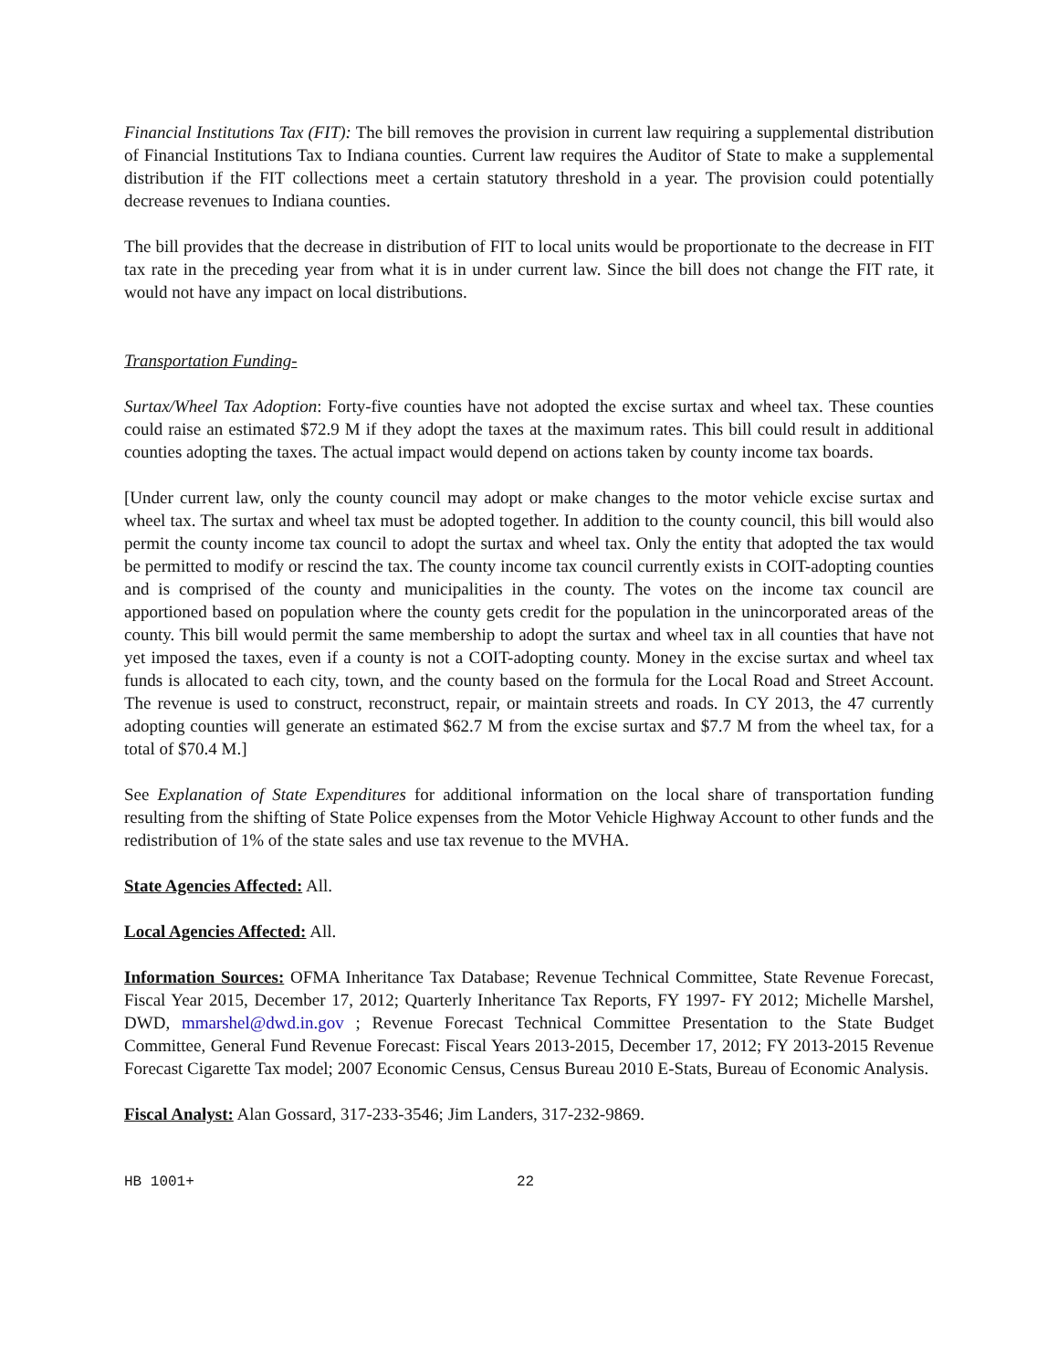Financial Institutions Tax (FIT): The bill removes the provision in current law requiring a supplemental distribution of Financial Institutions Tax to Indiana counties. Current law requires the Auditor of State to make a supplemental distribution if the FIT collections meet a certain statutory threshold in a year. The provision could potentially decrease revenues to Indiana counties.
The bill provides that the decrease in distribution of FIT to local units would be proportionate to the decrease in FIT tax rate in the preceding year from what it is in under current law. Since the bill does not change the FIT rate, it would not have any impact on local distributions.
Transportation Funding-
Surtax/Wheel Tax Adoption: Forty-five counties have not adopted the excise surtax and wheel tax. These counties could raise an estimated $72.9 M if they adopt the taxes at the maximum rates. This bill could result in additional counties adopting the taxes. The actual impact would depend on actions taken by county income tax boards.
[Under current law, only the county council may adopt or make changes to the motor vehicle excise surtax and wheel tax. The surtax and wheel tax must be adopted together. In addition to the county council, this bill would also permit the county income tax council to adopt the surtax and wheel tax. Only the entity that adopted the tax would be permitted to modify or rescind the tax. The county income tax council currently exists in COIT-adopting counties and is comprised of the county and municipalities in the county. The votes on the income tax council are apportioned based on population where the county gets credit for the population in the unincorporated areas of the county. This bill would permit the same membership to adopt the surtax and wheel tax in all counties that have not yet imposed the taxes, even if a county is not a COIT-adopting county. Money in the excise surtax and wheel tax funds is allocated to each city, town, and the county based on the formula for the Local Road and Street Account. The revenue is used to construct, reconstruct, repair, or maintain streets and roads. In CY 2013, the 47 currently adopting counties will generate an estimated $62.7 M from the excise surtax and $7.7 M from the wheel tax, for a total of $70.4 M.]
See Explanation of State Expenditures for additional information on the local share of transportation funding resulting from the shifting of State Police expenses from the Motor Vehicle Highway Account to other funds and the redistribution of 1% of the state sales and use tax revenue to the MVHA.
State Agencies Affected: All.
Local Agencies Affected: All.
Information Sources: OFMA Inheritance Tax Database; Revenue Technical Committee, State Revenue Forecast, Fiscal Year 2015, December 17, 2012; Quarterly Inheritance Tax Reports, FY 1997- FY 2012; Michelle Marshel, DWD, mmarshel@dwd.in.gov ; Revenue Forecast Technical Committee Presentation to the State Budget Committee, General Fund Revenue Forecast: Fiscal Years 2013-2015, December 17, 2012; FY 2013-2015 Revenue Forecast Cigarette Tax model; 2007 Economic Census, Census Bureau 2010 E-Stats, Bureau of Economic Analysis.
Fiscal Analyst: Alan Gossard, 317-233-3546; Jim Landers, 317-232-9869.
HB 1001+ 22